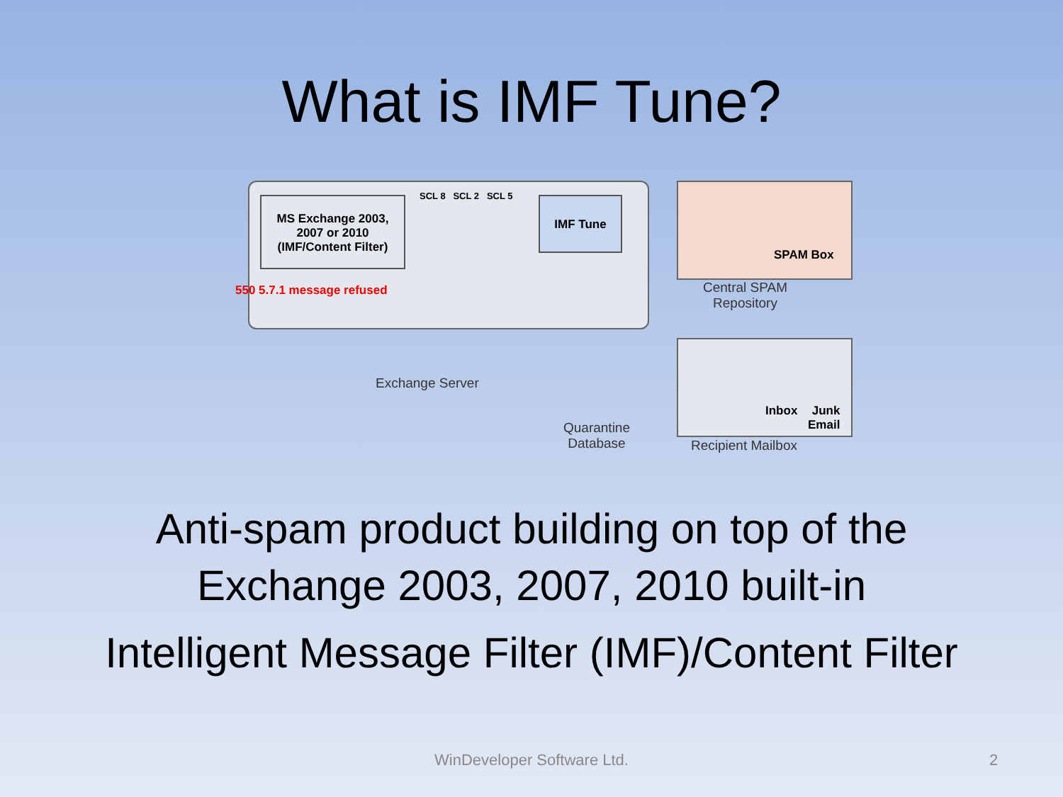What is IMF Tune?
MS Exchange 2003,
2007 or 2010
(IMF/Content Filter)
SCL 8 SCL 2 SCL 5 IMF Tune
550 5.7.1 message refused
Exchange Server
Quarantine
Database
SPAM Box
Central SPAM
Repository
Inbox
Junk
Email
Recipient Mailbox
Anti-spam product building on top of the
Exchange 2003, 2007, 2010 built-in
Intelligent Message Filter (IMF)/Content Filter
WinDeveloper Software Ltd. 2